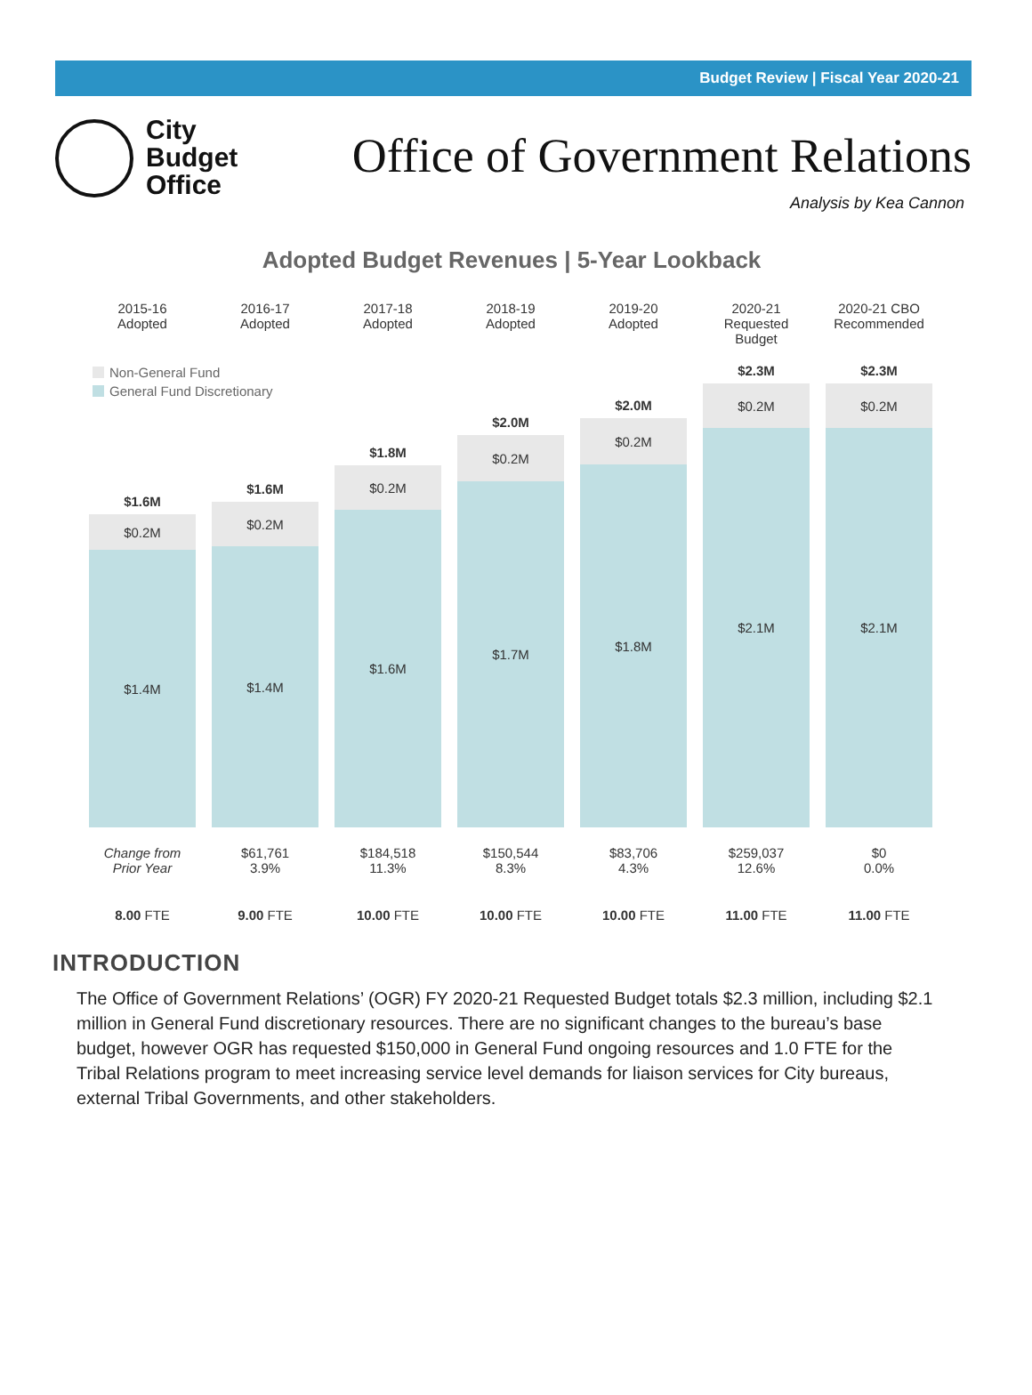Budget Review | Fiscal Year 2020-21
City
Budget
Office
Office of Government Relations
Analysis by Kea Cannon
Adopted Budget Revenues | 5-Year Lookback
Non-General Fund
General Fund Discretionary
2015-16
Adopted
$1.6M
$0.2M
$1.4M
Change from
Prior Year
8.00 FTE
2016-17
Adopted
$1.6M
$0.2M
$1.4M
$61,761
3.9%
9.00 FTE
2017-18
Adopted
$1.8M
$0.2M
$1.6M
$184,518
11.3%
10.00 FTE
2018-19
Adopted
$2.0M
$0.2M
$1.7M
$150,544
8.3%
10.00 FTE
2019-20
Adopted
$2.0M
$0.2M
$1.8M
$83,706
4.3%
10.00 FTE
2020-21
Requested Budget
$2.3M
$0.2M
$2.1M
$259,037
12.6%
11.00 FTE
2020-21 CBO
Recommended
$2.3M
$0.2M
$2.1M
$0
0.0%
11.00 FTE
INTRODUCTION
The Office of Government Relations’ (OGR) FY 2020-21 Requested Budget totals $2.3 million, including $2.1 million in General Fund discretionary resources. There are no significant changes to the bureau’s base budget, however OGR has requested $150,000 in General Fund ongoing resources and 1.0 FTE for the Tribal Relations program to meet increasing service level demands for liaison services for City bureaus, external Tribal Governments, and other stakeholders.